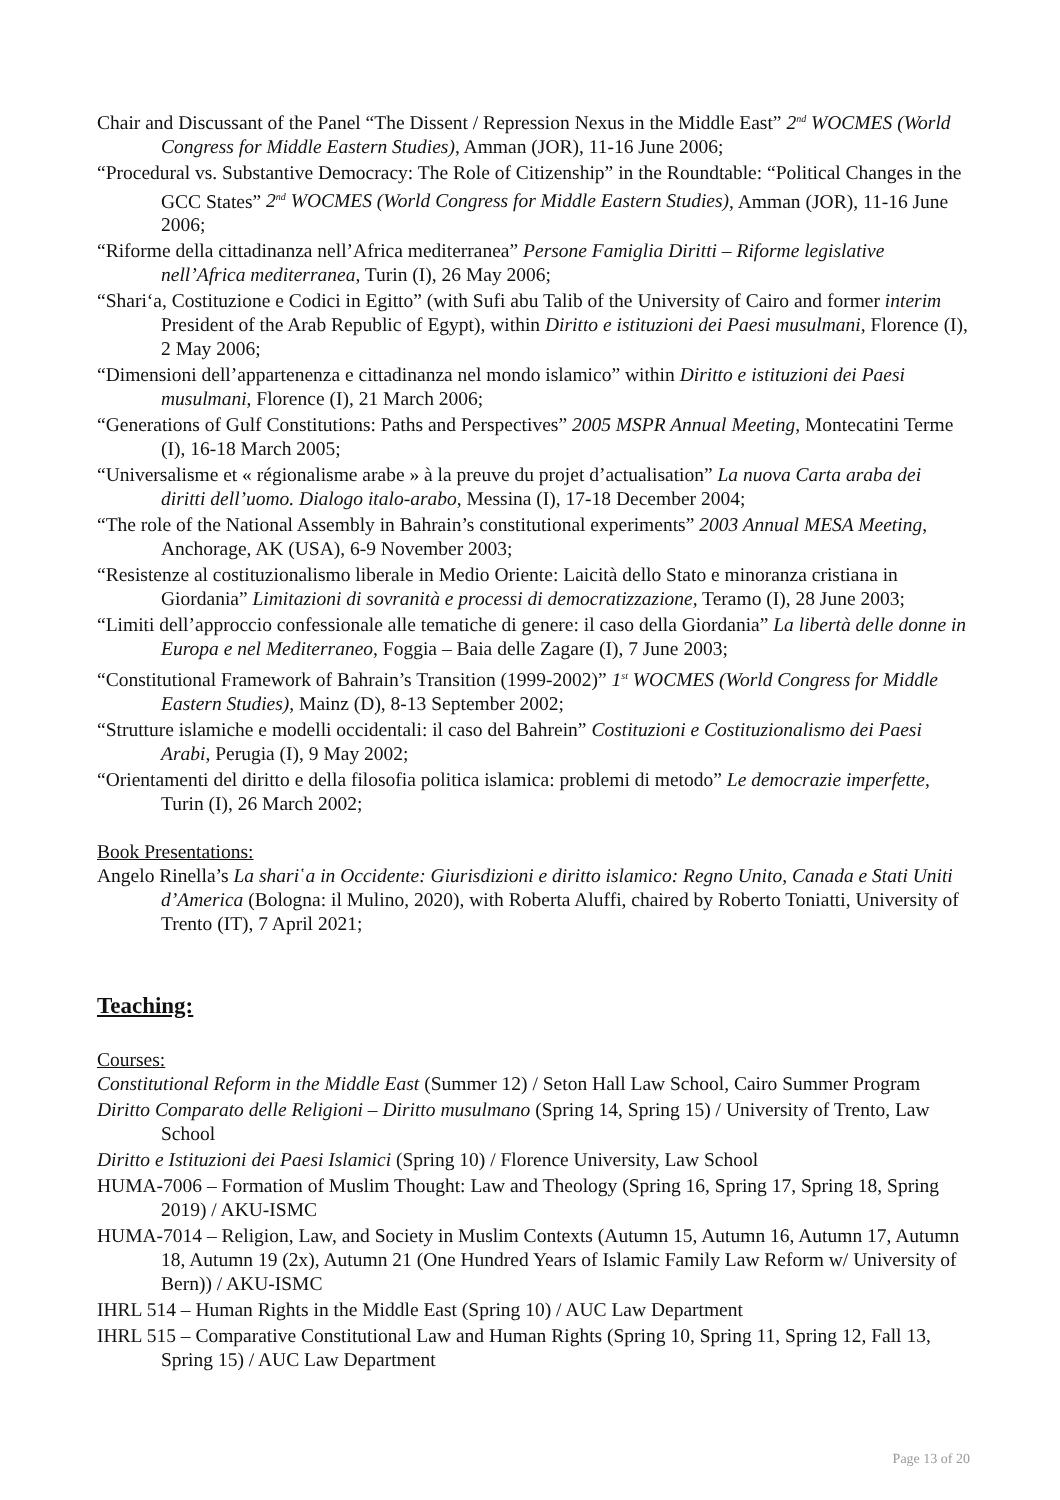Chair and Discussant of the Panel “The Dissent / Repression Nexus in the Middle East” 2<sup>nd</sup> WOCMES (World Congress for Middle Eastern Studies), Amman (JOR), 11-16 June 2006;
“Procedural vs. Substantive Democracy: The Role of Citizenship” in the Roundtable: “Political Changes in the GCC States” 2<sup>nd</sup> WOCMES (World Congress for Middle Eastern Studies), Amman (JOR), 11-16 June 2006;
“Riforme della cittadinanza nell’Africa mediterranea” Persone Famiglia Diritti – Riforme legislative nell’Africa mediterranea, Turin (I), 26 May 2006;
“Shari‘a, Costituzione e Codici in Egitto” (with Sufi abu Talib of the University of Cairo and former interim President of the Arab Republic of Egypt), within Diritto e istituzioni dei Paesi musulmani, Florence (I), 2 May 2006;
“Dimensioni dell’appartenenza e cittadinanza nel mondo islamico” within Diritto e istituzioni dei Paesi musulmani, Florence (I), 21 March 2006;
“Generations of Gulf Constitutions: Paths and Perspectives” 2005 MSPR Annual Meeting, Montecatini Terme (I), 16-18 March 2005;
“Universalisme et « régionalisme arabe » à la preuve du projet d’actualisation” La nuova Carta araba dei diritti dell’uomo. Dialogo italo-arabo, Messina (I), 17-18 December 2004;
“The role of the National Assembly in Bahrain’s constitutional experiments” 2003 Annual MESA Meeting, Anchorage, AK (USA), 6-9 November 2003;
“Resistenze al costituzionalismo liberale in Medio Oriente: Laicità dello Stato e minoranza cristiana in Giordania” Limitazioni di sovranità e processi di democratizzazione, Teramo (I), 28 June 2003;
“Limiti dell’approccio confessionale alle tematiche di genere: il caso della Giordania” La libertà delle donne in Europa e nel Mediterraneo, Foggia – Baia delle Zagare (I), 7 June 2003;
“Constitutional Framework of Bahrain’s Transition (1999-2002)” 1<sup>st</sup> WOCMES (World Congress for Middle Eastern Studies), Mainz (D), 8-13 September 2002;
“Strutture islamiche e modelli occidentali: il caso del Bahrein” Costituzioni e Costituzionalismo dei Paesi Arabi, Perugia (I), 9 May 2002;
“Orientamenti del diritto e della filosofia politica islamica: problemi di metodo” Le democrazie imperfette, Turin (I), 26 March 2002;
Book Presentations:
Angelo Rinella’s La shari῾a in Occidente: Giurisdizioni e diritto islamico: Regno Unito, Canada e Stati Uniti d’America (Bologna: il Mulino, 2020), with Roberta Aluffi, chaired by Roberto Toniatti, University of Trento (IT), 7 April 2021;
Teaching:
Courses:
Constitutional Reform in the Middle East (Summer 12) / Seton Hall Law School, Cairo Summer Program
Diritto Comparato delle Religioni – Diritto musulmano (Spring 14, Spring 15) / University of Trento, Law School
Diritto e Istituzioni dei Paesi Islamici (Spring 10) / Florence University, Law School
HUMA-7006 – Formation of Muslim Thought: Law and Theology (Spring 16, Spring 17, Spring 18, Spring 2019) / AKU-ISMC
HUMA-7014 – Religion, Law, and Society in Muslim Contexts (Autumn 15, Autumn 16, Autumn 17, Autumn 18, Autumn 19 (2x), Autumn 21 (One Hundred Years of Islamic Family Law Reform w/ University of Bern)) / AKU-ISMC
IHRL 514 – Human Rights in the Middle East (Spring 10) / AUC Law Department
IHRL 515 – Comparative Constitutional Law and Human Rights (Spring 10, Spring 11, Spring 12, Fall 13, Spring 15) / AUC Law Department
Page 13 of 20